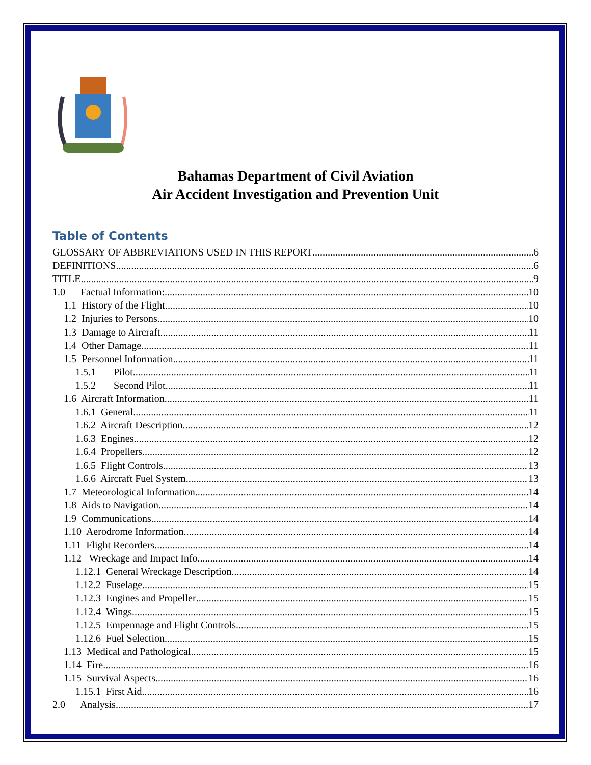Bahamas Department of Civil Aviation
Air Accident Investigation and Prevention Unit
Table of Contents
GLOSSARY OF ABBREVIATIONS USED IN THIS REPORT 6
DEFINITIONS 6
TITLE 9
1.0 Factual Information: 10
1.1 History of the Flight 10
1.2 Injuries to Persons 10
1.3 Damage to Aircraft 11
1.4 Other Damage 11
1.5 Personnel Information 11
1.5.1 Pilot 11
1.5.2 Second Pilot 11
1.6 Aircraft Information 11
1.6.1 General 11
1.6.2 Aircraft Description 12
1.6.3 Engines 12
1.6.4 Propellers 12
1.6.5 Flight Controls 13
1.6.6 Aircraft Fuel System 13
1.7 Meteorological Information 14
1.8 Aids to Navigation 14
1.9 Communications 14
1.10 Aerodrome Information 14
1.11 Flight Recorders 14
1.12 Wreckage and Impact Info 14
1.12.1 General Wreckage Description 14
1.12.2 Fuselage 15
1.12.3 Engines and Propeller 15
1.12.4 Wings 15
1.12.5 Empennage and Flight Controls 15
1.12.6 Fuel Selection 15
1.13 Medical and Pathological 15
1.14 Fire 16
1.15 Survival Aspects 16
1.15.1 First Aid 16
2.0 Analysis 17